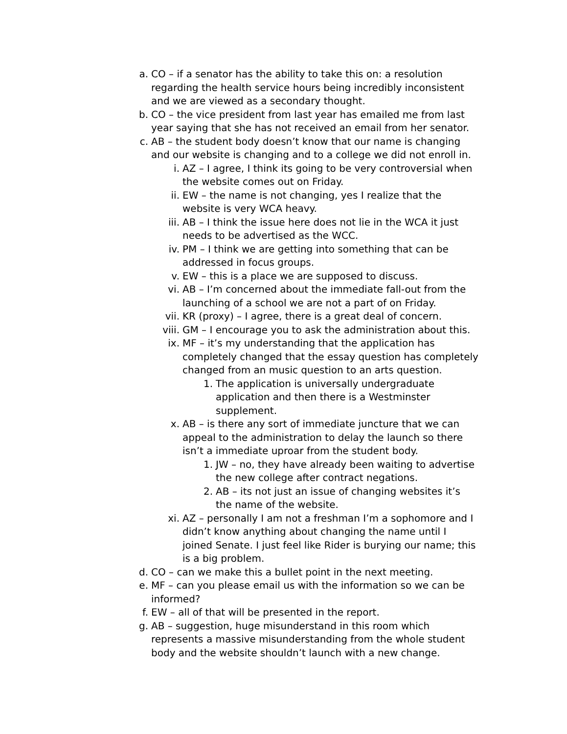a. CO – if a senator has the ability to take this on: a resolution regarding the health service hours being incredibly inconsistent and we are viewed as a secondary thought.
b. CO – the vice president from last year has emailed me from last year saying that she has not received an email from her senator.
c. AB – the student body doesn’t know that our name is changing and our website is changing and to a college we did not enroll in.
i. AZ – I agree, I think its going to be very controversial when the website comes out on Friday.
ii. EW – the name is not changing, yes I realize that the website is very WCA heavy.
iii. AB – I think the issue here does not lie in the WCA it just needs to be advertised as the WCC.
iv. PM – I think we are getting into something that can be addressed in focus groups.
v. EW – this is a place we are supposed to discuss.
vi. AB – I’m concerned about the immediate fall-out from the launching of a school we are not a part of on Friday.
vii. KR (proxy) – I agree, there is a great deal of concern.
viii. GM – I encourage you to ask the administration about this.
ix. MF – it’s my understanding that the application has completely changed that the essay question has completely changed from an music question to an arts question.
1. The application is universally undergraduate application and then there is a Westminster supplement.
x. AB – is there any sort of immediate juncture that we can appeal to the administration to delay the launch so there isn’t a immediate uproar from the student body.
1. JW – no, they have already been waiting to advertise the new college after contract negations.
2. AB – its not just an issue of changing websites it’s the name of the website.
xi. AZ – personally I am not a freshman I’m a sophomore and I didn’t know anything about changing the name until I joined Senate. I just feel like Rider is burying our name; this is a big problem.
d. CO – can we make this a bullet point in the next meeting.
e. MF – can you please email us with the information so we can be informed?
f. EW – all of that will be presented in the report.
g. AB – suggestion, huge misunderstand in this room which represents a massive misunderstanding from the whole student body and the website shouldn’t launch with a new change.